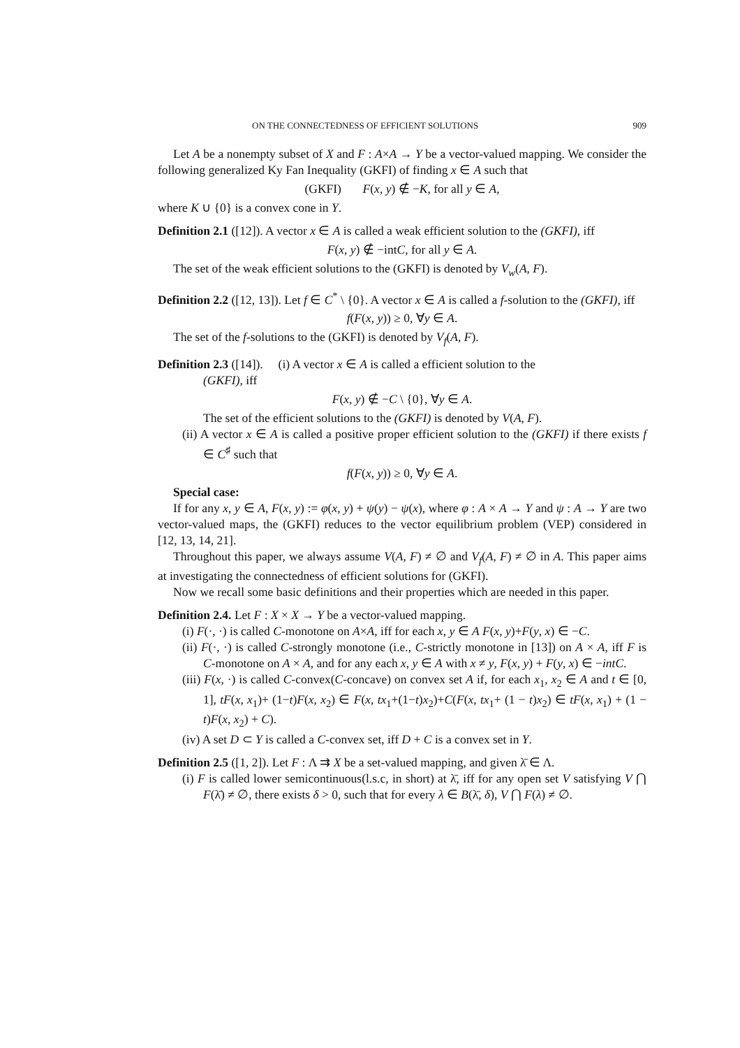ON THE CONNECTEDNESS OF EFFICIENT SOLUTIONS 909
Let A be a nonempty subset of X and F : A×A → Y be a vector-valued mapping. We consider the following generalized Ky Fan Inequality (GKFI) of finding x ∈ A such that
(GKFI) F(x, y) ∉ −K, for all y ∈ A,
where K ∪ {0} is a convex cone in Y.
Definition 2.1 ([12]). A vector x ∈ A is called a weak efficient solution to the (GKFI), iff
F(x, y) ∉ −intC, for all y ∈ A.
The set of the weak efficient solutions to the (GKFI) is denoted by V<sub>w</sub>(A, F).
Definition 2.2 ([12, 13]). Let f ∈ C<sup>*</sup> \ {0}. A vector x ∈ A is called a f-solution to the (GKFI), iff
f(F(x, y)) ≥ 0, ∀y ∈ A.
The set of the f-solutions to the (GKFI) is denoted by V<sub>f</sub>(A, F).
Definition 2.3 ([14]). (i) A vector x ∈ A is called a efficient solution to the
(GKFI), iff
F(x, y) ∉ −C \ {0}, ∀y ∈ A.
The set of the efficient solutions to the (GKFI) is denoted by V(A, F).
(ii) A vector x ∈ A is called a positive proper efficient solution to the (GKFI) if there exists f ∈ C<sup>♯</sup> such that
f(F(x, y)) ≥ 0, ∀y ∈ A.
Special case:
If for any x, y ∈ A, F(x, y) := φ(x, y) + ψ(y) − ψ(x), where φ : A × A → Y and ψ : A → Y are two vector-valued maps, the (GKFI) reduces to the vector equilibrium problem (VEP) considered in [12, 13, 14, 21].
Throughout this paper, we always assume V(A, F) ≠ ∅ and V<sub>f</sub>(A, F) ≠ ∅ in A. This paper aims at investigating the connectedness of efficient solutions for (GKFI).
Now we recall some basic definitions and their properties which are needed in this paper.
Definition 2.4. Let F : X × X → Y be a vector-valued mapping.
(i) F(·, ·) is called C-monotone on A×A, iff for each x, y ∈ A F(x, y)+F(y, x) ∈ −C.
(ii) F(·, ·) is called C-strongly monotone (i.e., C-strictly monotone in [13]) on A × A, iff F is C-monotone on A × A, and for any each x, y ∈ A with x ≠ y, F(x, y) + F(y, x) ∈ −intC.
(iii) F(x, ·) is called C-convex(C-concave) on convex set A if, for each x<sub>1</sub>, x<sub>2</sub> ∈ A and t ∈ [0, 1], tF(x, x<sub>1</sub>)+ (1−t)F(x, x<sub>2</sub>) ∈ F(x, tx<sub>1</sub>+(1−t)x<sub>2</sub>)+C(F(x, tx<sub>1</sub>+ (1 − t)x<sub>2</sub>) ∈ tF(x, x<sub>1</sub>) + (1 − t)F(x, x<sub>2</sub>) + C).
(iv) A set D ⊂ Y is called a C-convex set, iff D + C is a convex set in Y.
Definition 2.5 ([1, 2]). Let F : Λ ⇉ X be a set-valued mapping, and given λ̄ ∈ Λ.
(i) F is called lower semicontinuous(l.s.c, in short) at λ̄, iff for any open set V satisfying V ⋂ F(λ̄) ≠ ∅, there exists δ > 0, such that for every λ ∈ B(λ̄, δ), V ⋂ F(λ) ≠ ∅.